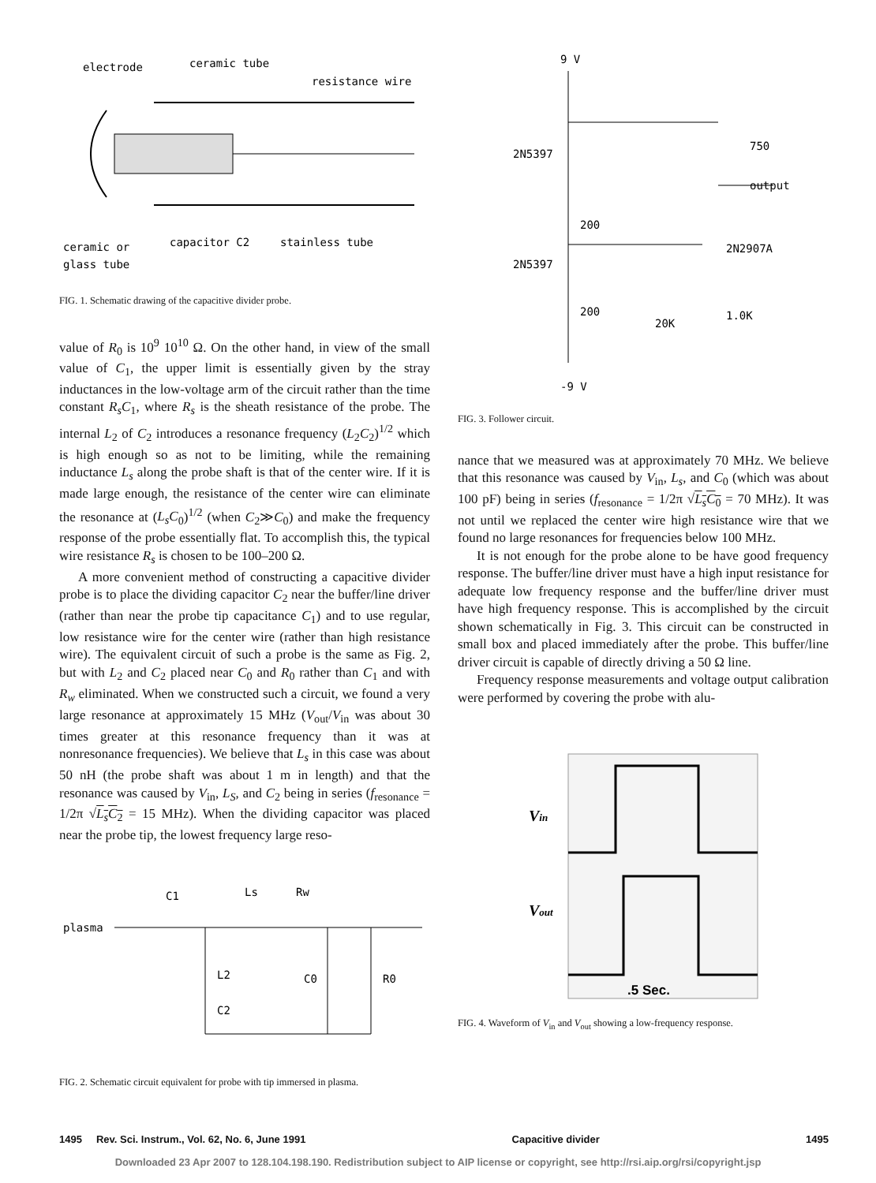electrode
ceramic tube
resistance wire
ceramic or
glass tube
capacitor C2
stainless tube
FIG. 1. Schematic drawing of the capacitive divider probe.
value of R<sub>0</sub> is 10<sup>9</sup> 10<sup>10</sup> Ω. On the other hand, in view of the small value of C<sub>1</sub>, the upper limit is essentially given by the stray inductances in the low-voltage arm of the circuit rather than the time constant R<sub>s</sub>C<sub>1</sub>, where R<sub>s</sub> is the sheath resistance of the probe. The internal L<sub>2</sub> of C<sub>2</sub> introduces a resonance frequency (L<sub>2</sub>C<sub>2</sub>)<sup>1/2</sup> which is high enough so as not to be limiting, while the remaining inductance L<sub>s</sub> along the probe shaft is that of the center wire. If it is made large enough, the resistance of the center wire can eliminate the resonance at (L<sub>s</sub>C<sub>0</sub>)<sup>1/2</sup> (when C<sub>2</sub>≫C<sub>0</sub>) and make the frequency response of the probe essentially flat. To accomplish this, the typical wire resistance R<sub>s</sub> is chosen to be 100–200 Ω.
A more convenient method of constructing a capacitive divider probe is to place the dividing capacitor C<sub>2</sub> near the buffer/line driver (rather than near the probe tip capacitance C<sub>1</sub>) and to use regular, low resistance wire for the center wire (rather than high resistance wire). The equivalent circuit of such a probe is the same as Fig. 2, but with L<sub>2</sub> and C<sub>2</sub> placed near C<sub>0</sub> and R<sub>0</sub> rather than C<sub>1</sub> and with R<sub>w</sub> eliminated. When we constructed such a circuit, we found a very large resonance at approximately 15 MHz (V<sub>out</sub>/V<sub>in</sub> was about 30 times greater at this resonance frequency than it was at nonresonance frequencies). We believe that L<sub>s</sub> in this case was about 50 nH (the probe shaft was about 1 m in length) and that the resonance was caused by V<sub>in</sub>, L<sub>S</sub>, and C<sub>2</sub> being in series (f<sub>resonance</sub> = 1/2π √L<sub>s</sub>C<sub>2</sub> = 15 MHz). When the dividing capacitor was placed near the probe tip, the lowest frequency large reso-
C1
Ls
Rw
plasma
L2
C2
C0
R0
FIG. 2. Schematic circuit equivalent for probe with tip immersed in plasma.
9 V
2N5397
750
output
200
2N2907A
2N5397
200
20K
1.0K
-9 V
FIG. 3. Follower circuit.
nance that we measured was at approximately 70 MHz. We believe that this resonance was caused by V<sub>in</sub>, L<sub>s</sub>, and C<sub>0</sub> (which was about 100 pF) being in series (f<sub>resonance</sub> = 1/2π √L<sub>s</sub>C<sub>0</sub> = 70 MHz). It was not until we replaced the center wire high resistance wire that we found no large resonances for frequencies below 100 MHz.
It is not enough for the probe alone to be have good frequency response. The buffer/line driver must have a high input resistance for adequate low frequency response and the buffer/line driver must have high frequency response. This is accomplished by the circuit shown schematically in Fig. 3. This circuit can be constructed in small box and placed immediately after the probe. This buffer/line driver circuit is capable of directly driving a 50 Ω line.
Frequency response measurements and voltage output calibration were performed by covering the probe with alu-
Vin
Vout
.5 Sec.
FIG. 4. Waveform of V<sub>in</sub> and V<sub>out</sub> showing a low-frequency response.
1495 Rev. Sci. Instrum., Vol. 62, No. 6, June 1991 Capacitive divider 1495
Downloaded 23 Apr 2007 to 128.104.198.190. Redistribution subject to AIP license or copyright, see http://rsi.aip.org/rsi/copyright.jsp